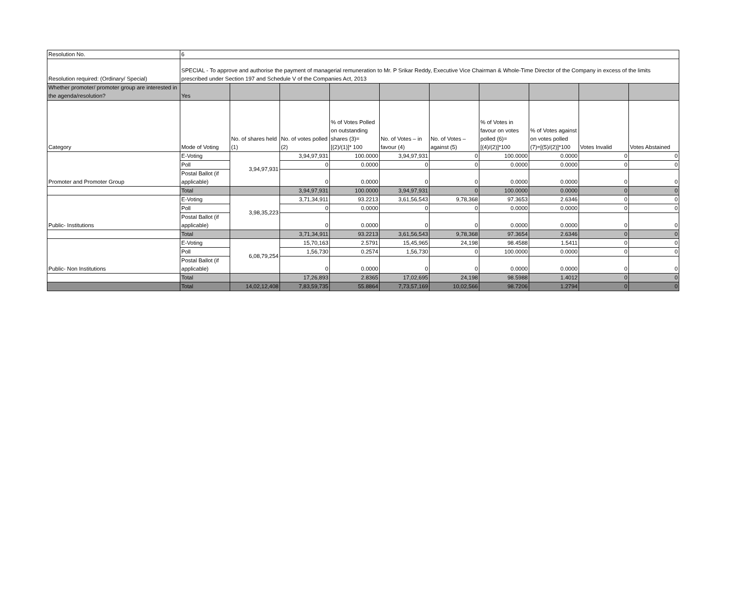| Resolution No. | 6 | | | | | | | | | |
| Resolution required: (Ordinary/ Special) | SPECIAL - To approve and authorise the payment of managerial remuneration to Mr. P Srikar Reddy, Executive Vice Chairman & Whole-Time Director of the Company in excess of the limits prescribed under Section 197 and Schedule V of the Companies Act, 2013 | | | | | | | | | |
| Whether promoter/ promoter group are interested in the agenda/resolution? | Yes | | | | | | | | | |
| Category | Mode of Voting | No. of shares held (1) | No. of votes polled (2) | % of Votes Polled on outstanding shares (3)=[(2)/(1)]* 100 | No. of Votes – in favour (4) | No. of Votes – against (5) | % of Votes in favour on votes polled (6)=[(4)/(2)]*100 | % of Votes against on votes polled (7)=[(5)/(2)]*100 | Votes Invalid | Votes Abstained |
| Promoter and Promoter Group | E-Voting | 3,94,97,931 | 3,94,97,931 | 100.0000 | 3,94,97,931 | 0 | 100.0000 | 0.0000 | 0 | 0 |
| | Poll | | 0 | 0.0000 | 0 | 0 | 0.0000 | 0.0000 | 0 | 0 |
| | Postal Ballot (if applicable) | | 0 | 0.0000 | 0 | 0 | 0.0000 | 0.0000 | 0 | 0 |
| | Total | | 3,94,97,931 | 100.0000 | 3,94,97,931 | 0 | 100.0000 | 0.0000 | 0 | 0 |
| Public- Institutions | E-Voting | 3,98,35,223 | 3,71,34,911 | 93.2213 | 3,61,56,543 | 9,78,368 | 97.3653 | 2.6346 | 0 | 0 |
| | Poll | | 0 | 0.0000 | 0 | 0 | 0.0000 | 0.0000 | 0 | 0 |
| | Postal Ballot (if applicable) | | 0 | 0.0000 | 0 | 0 | 0.0000 | 0.0000 | 0 | 0 |
| | Total | | 3,71,34,911 | 93.2213 | 3,61,56,543 | 9,78,368 | 97.3654 | 2.6346 | 0 | 0 |
| Public- Non Institutions | E-Voting | 6,08,79,254 | 15,70,163 | 2.5791 | 15,45,965 | 24,198 | 98.4588 | 1.5411 | 0 | 0 |
| | Poll | | 1,56,730 | 0.2574 | 1,56,730 | 0 | 100.0000 | 0.0000 | 0 | 0 |
| | Postal Ballot (if applicable) | | 0 | 0.0000 | 0 | 0 | 0.0000 | 0.0000 | 0 | 0 |
| | Total | | 17,26,893 | 2.8365 | 17,02,695 | 24,198 | 98.5988 | 1.4012 | 0 | 0 |
| | Total | 14,02,12,408 | 7,83,59,735 | 55.8864 | 7,73,57,169 | 10,02,566 | 98.7206 | 1.2794 | 0 | 0 |